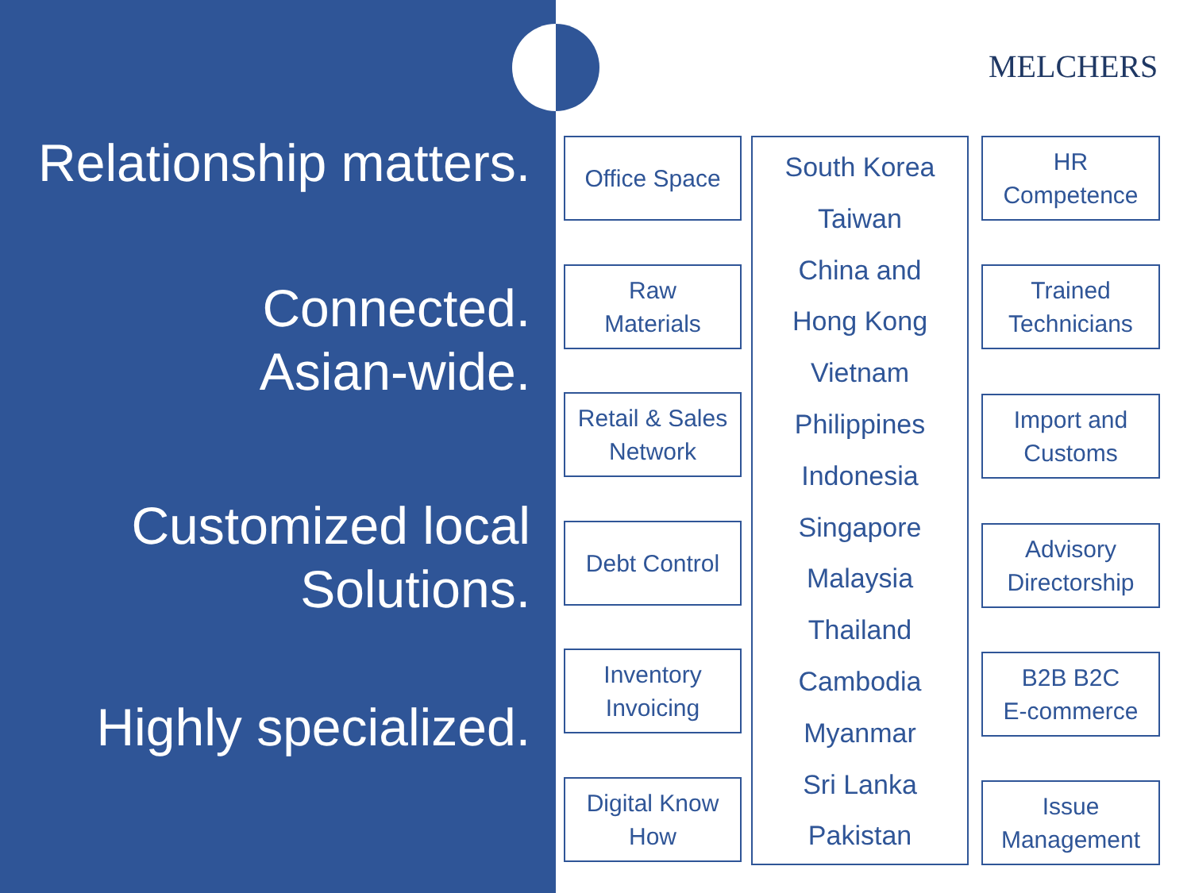Relationship matters.
Connected.
Asian-wide.
Customized local
Solutions.
Highly specialized.
MELCHERS
Office Space
Raw
Materials
Retail & Sales
Network
Debt Control
Inventory
Invoicing
Digital Know
How
South Korea
Taiwan
China and
Hong Kong
Vietnam
Philippines
Indonesia
Singapore
Malaysia
Thailand
Cambodia
Myanmar
Sri Lanka
Pakistan
HR
Competence
Trained
Technicians
Import and
Customs
Advisory
Directorship
B2B B2C
E-commerce
Issue
Management